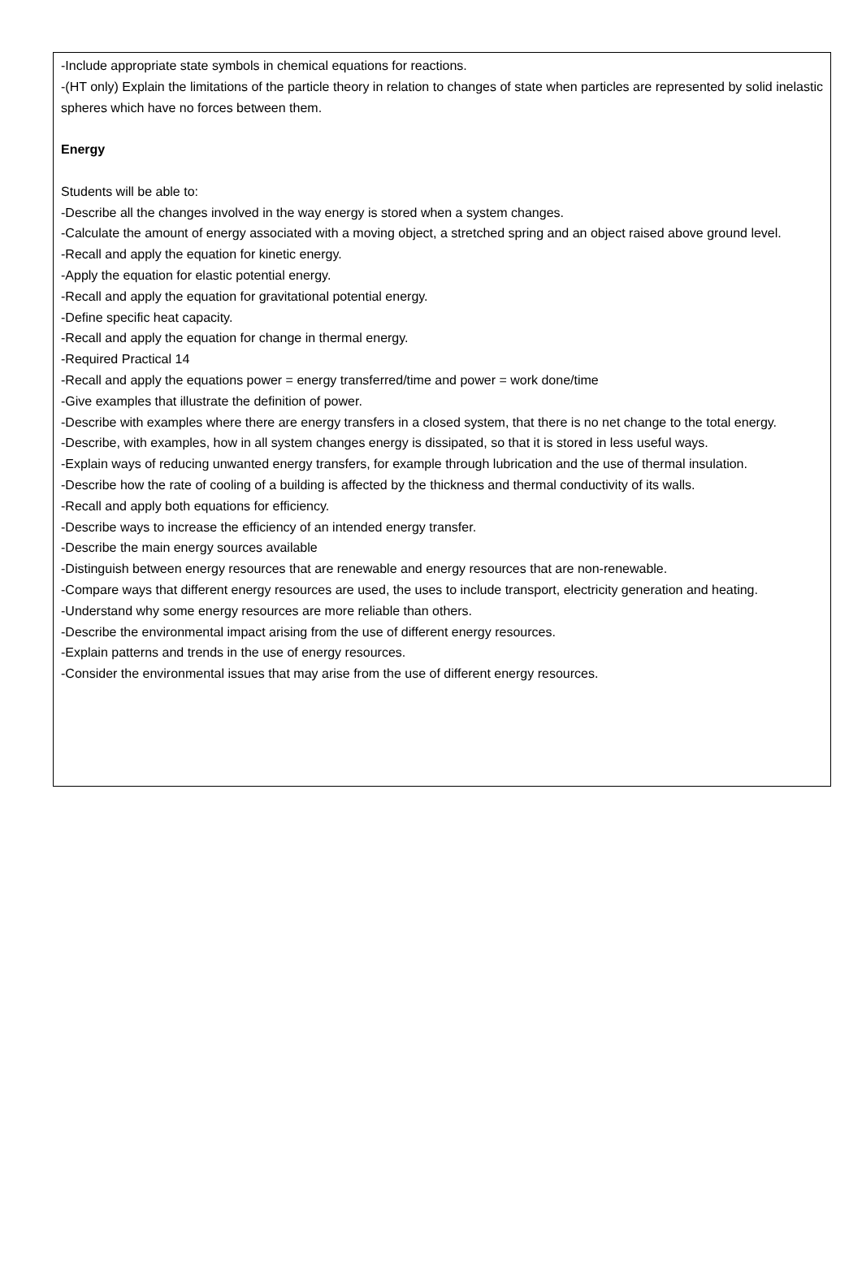-Include appropriate state symbols in chemical equations for reactions.
-(HT only) Explain the limitations of the particle theory in relation to changes of state when particles are represented by solid inelastic spheres which have no forces between them.
Energy
Students will be able to:
-Describe all the changes involved in the way energy is stored when a system changes.
-Calculate the amount of energy associated with a moving object, a stretched spring and an object raised above ground level.
-Recall and apply the equation for kinetic energy.
-Apply the equation for elastic potential energy.
-Recall and apply the equation for gravitational potential energy.
-Define specific heat capacity.
-Recall and apply the equation for change in thermal energy.
-Required Practical 14
-Recall and apply the equations power = energy transferred/time and power = work done/time
-Give examples that illustrate the definition of power.
-Describe with examples where there are energy transfers in a closed system, that there is no net change to the total energy.
-Describe, with examples, how in all system changes energy is dissipated, so that it is stored in less useful ways.
-Explain ways of reducing unwanted energy transfers, for example through lubrication and the use of thermal insulation.
-Describe how the rate of cooling of a building is affected by the thickness and thermal conductivity of its walls.
-Recall and apply both equations for efficiency.
-Describe ways to increase the efficiency of an intended energy transfer.
-Describe the main energy sources available
-Distinguish between energy resources that are renewable and energy resources that are non-renewable.
-Compare ways that different energy resources are used, the uses to include transport, electricity generation and heating.
-Understand why some energy resources are more reliable than others.
-Describe the environmental impact arising from the use of different energy resources.
-Explain patterns and trends in the use of energy resources.
-Consider the environmental issues that may arise from the use of different energy resources.